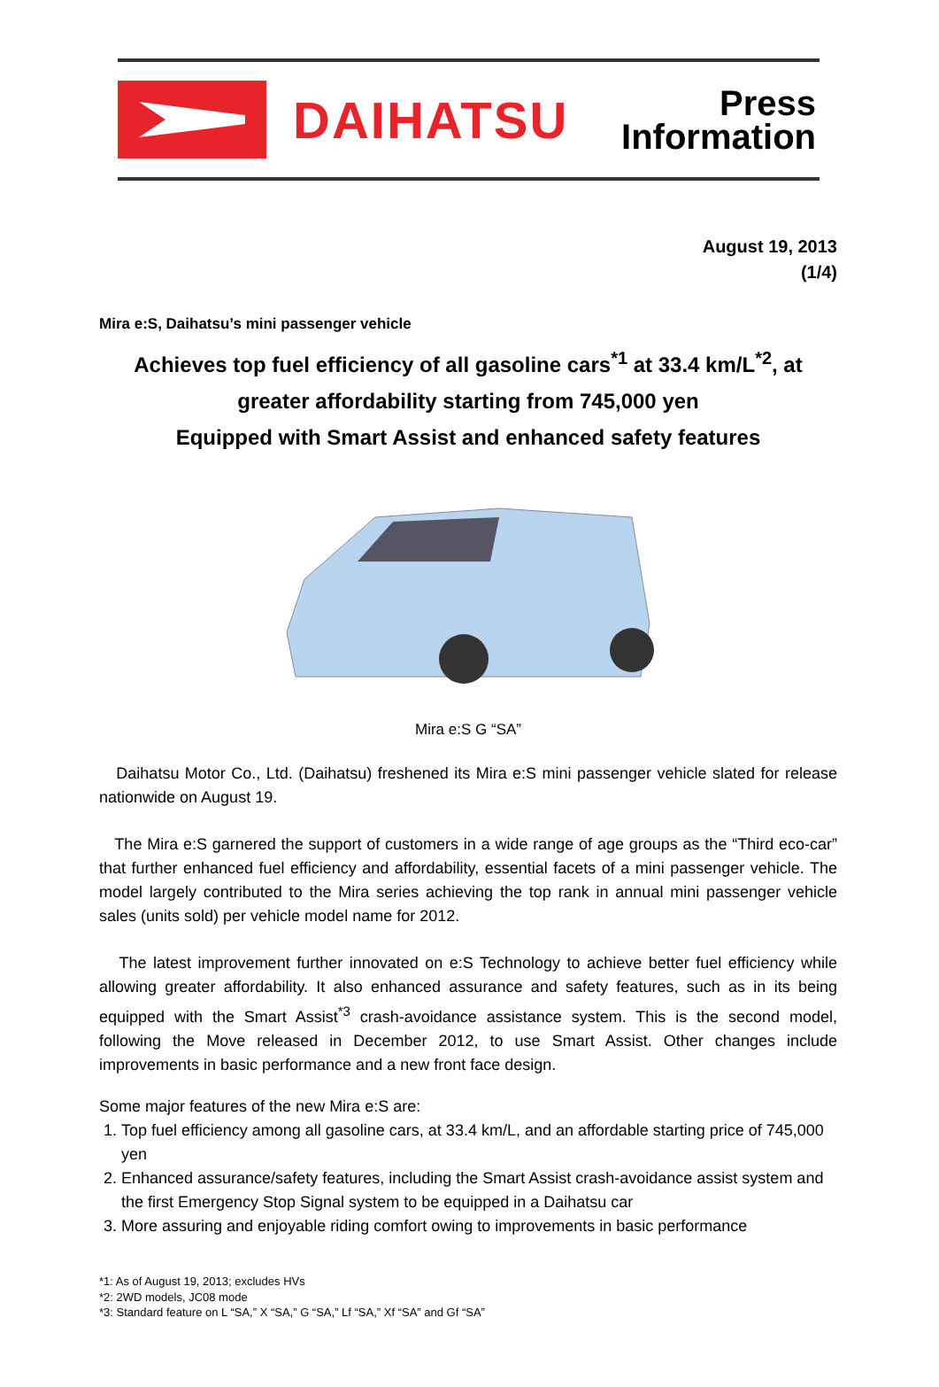DAIHATSU
Press
Information
August 19, 2013
(1/4)
Mira e:S, Daihatsu’s mini passenger vehicle
Achieves top fuel efficiency of all gasoline cars<sup>*1</sup> at 33.4 km/L<sup>*2</sup>, at greater affordability starting from 745,000 yen
Equipped with Smart Assist and enhanced safety features
Mira e:S G “SA”
Daihatsu Motor Co., Ltd. (Daihatsu) freshened its Mira e:S mini passenger vehicle slated for release nationwide on August 19.
The Mira e:S garnered the support of customers in a wide range of age groups as the “Third eco-car” that further enhanced fuel efficiency and affordability, essential facets of a mini passenger vehicle. The model largely contributed to the Mira series achieving the top rank in annual mini passenger vehicle sales (units sold) per vehicle model name for 2012.
The latest improvement further innovated on e:S Technology to achieve better fuel efficiency while allowing greater affordability. It also enhanced assurance and safety features, such as in its being equipped with the Smart Assist<sup>*3</sup> crash-avoidance assistance system. This is the second model, following the Move released in December 2012, to use Smart Assist. Other changes include improvements in basic performance and a new front face design.
Some major features of the new Mira e:S are:
1. Top fuel efficiency among all gasoline cars, at 33.4 km/L, and an affordable starting price of 745,000 yen
2. Enhanced assurance/safety features, including the Smart Assist crash-avoidance assist system and the first Emergency Stop Signal system to be equipped in a Daihatsu car
3. More assuring and enjoyable riding comfort owing to improvements in basic performance
*1: As of August 19, 2013; excludes HVs
*2: 2WD models, JC08 mode
*3: Standard feature on L “SA,” X “SA,” G “SA,” Lf “SA,” Xf “SA” and Gf “SA”